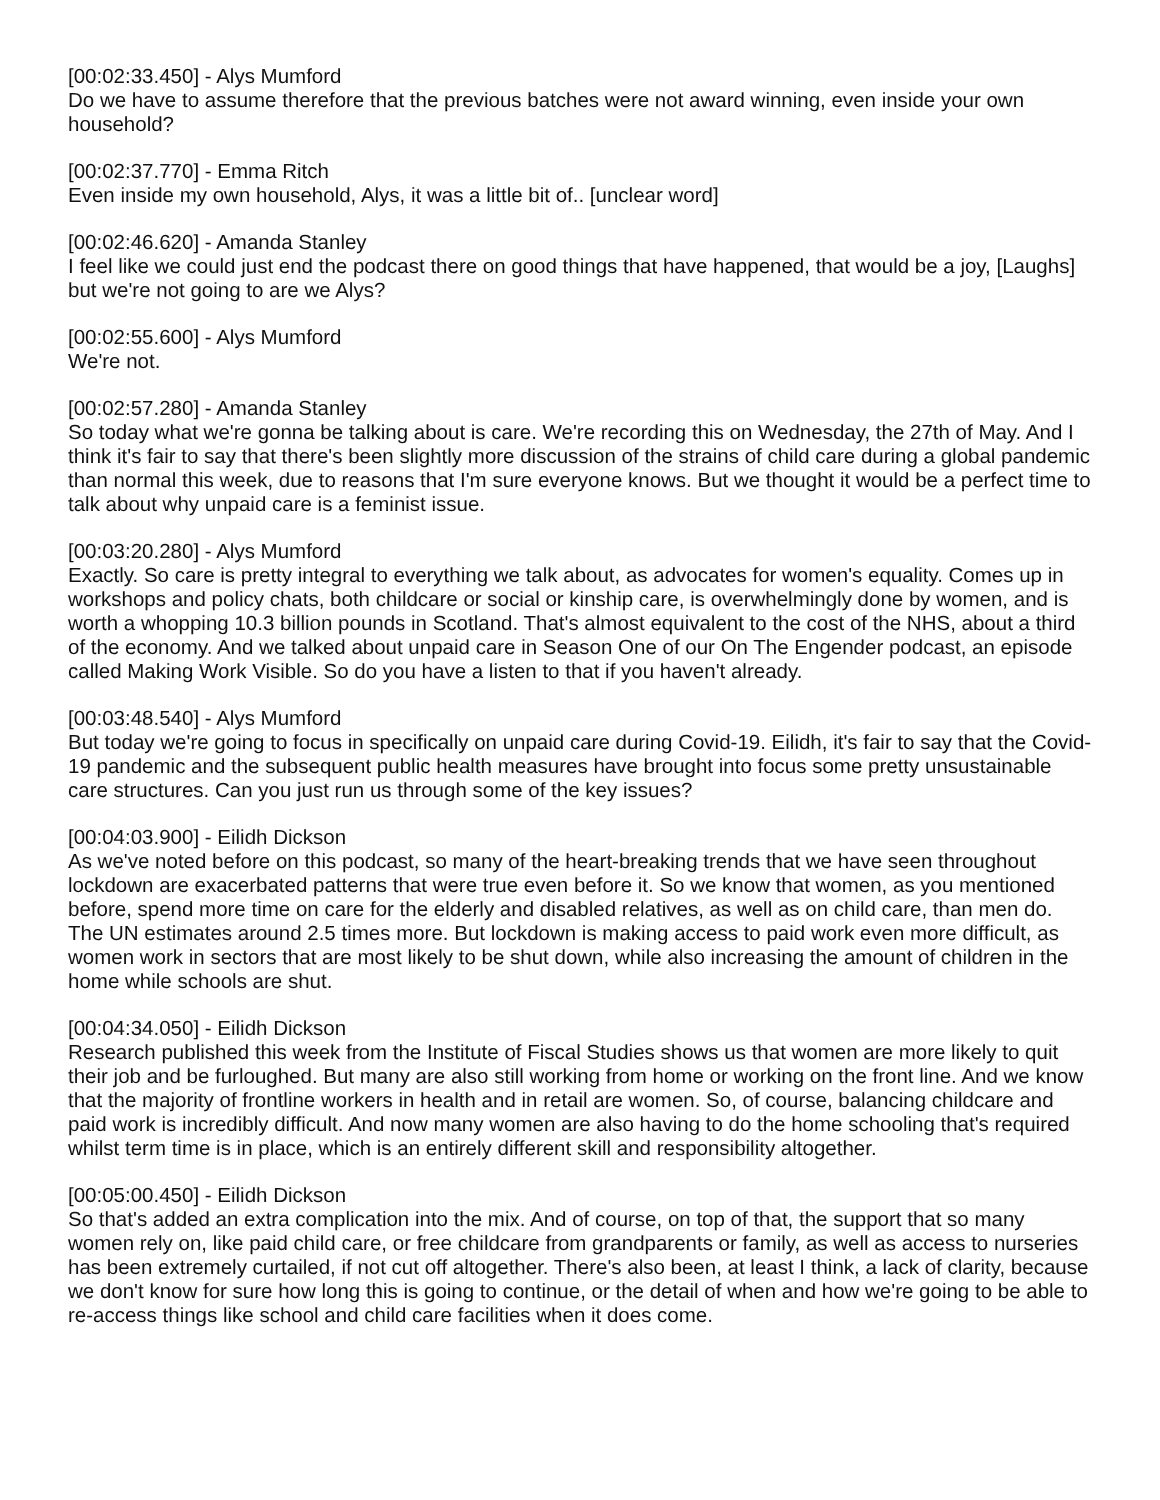[00:02:33.450] - Alys Mumford
Do we have to assume therefore that the previous batches were not award winning, even inside your own household?
[00:02:37.770] - Emma Ritch
Even inside my own household, Alys, it was a little bit of.. [unclear word]
[00:02:46.620] - Amanda Stanley
I feel like we could just end the podcast there on good things that have happened, that would be a joy, [Laughs] but we're not going to are we Alys?
[00:02:55.600] - Alys Mumford
We're not.
[00:02:57.280] - Amanda Stanley
So today what we're gonna be talking about is care. We're recording this on Wednesday, the 27th of May. And I think it's fair to say that there's been slightly more discussion of the strains of child care during a global pandemic than normal this week, due to reasons that I'm sure everyone knows. But we thought it would be a perfect time to talk about why unpaid care is a feminist issue.
[00:03:20.280] - Alys Mumford
Exactly. So care is pretty integral to everything we talk about, as advocates for women's equality. Comes up in workshops and policy chats, both childcare or social or kinship care, is overwhelmingly done by women, and is worth a whopping 10.3 billion pounds in Scotland. That's almost equivalent to the cost of the NHS, about a third of the economy. And we talked about unpaid care in Season One of our On The Engender podcast, an episode called Making Work Visible. So do you have a listen to that if you haven't already.
[00:03:48.540] - Alys Mumford
But today we're going to focus in specifically on unpaid care during Covid-19. Eilidh, it's fair to say that the Covid-19 pandemic and the subsequent public health measures have brought into focus some pretty unsustainable care structures. Can you just run us through some of the key issues?
[00:04:03.900] - Eilidh Dickson
As we've noted before on this podcast, so many of the heart-breaking trends that we have seen throughout lockdown are exacerbated patterns that were true even before it. So we know that women, as you mentioned before, spend more time on care for the elderly and disabled relatives, as well as on child care, than men do. The UN estimates around 2.5 times more. But lockdown is making access to paid work even more difficult, as women work in sectors that are most likely to be shut down, while also increasing the amount of children in the home while schools are shut.
[00:04:34.050] - Eilidh Dickson
Research published this week from the Institute of Fiscal Studies shows us that women are more likely to quit their job and be furloughed. But many are also still working from home or working on the front line. And we know that the majority of frontline workers in health and in retail are women. So, of course, balancing childcare and paid work is incredibly difficult. And now many women are also having to do the home schooling that's required whilst term time is in place, which is an entirely different skill and responsibility altogether.
[00:05:00.450] - Eilidh Dickson
So that's added an extra complication into the mix. And of course, on top of that, the support that so many women rely on, like paid child care, or free childcare from grandparents or family, as well as access to nurseries has been extremely curtailed, if not cut off altogether. There's also been, at least I think, a lack of clarity, because we don't know for sure how long this is going to continue, or the detail of when and how we're going to be able to re-access things like school and child care facilities when it does come.